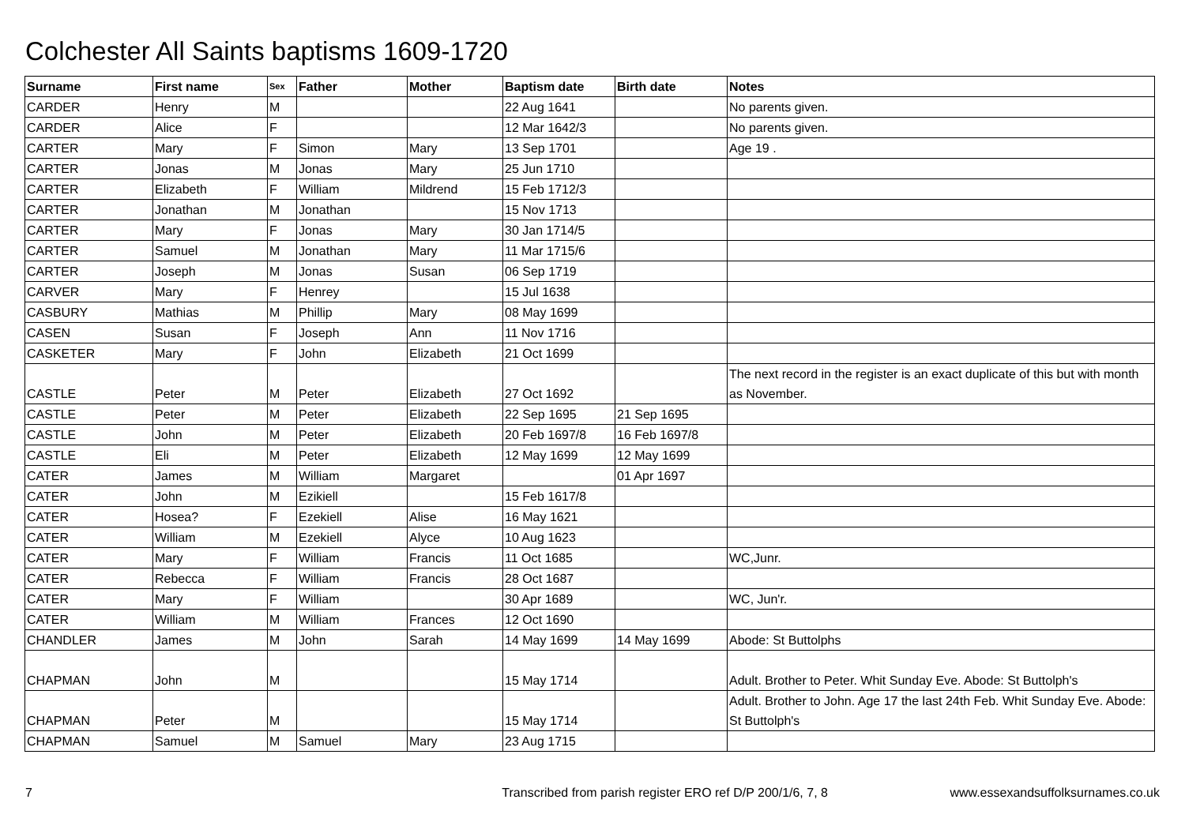Colchester All Saints baptisms 1609-1720
| Surname | First name | Sex | Father | Mother | Baptism date | Birth date | Notes |
| --- | --- | --- | --- | --- | --- | --- | --- |
| CARDER | Henry | M | | | 22 Aug 1641 | | No parents given. |
| CARDER | Alice | F | | | 12 Mar 1642/3 | | No parents given. |
| CARTER | Mary | F | Simon | Mary | 13 Sep 1701 | | Age 19 . |
| CARTER | Jonas | M | Jonas | Mary | 25 Jun 1710 | | |
| CARTER | Elizabeth | F | William | Mildrend | 15 Feb 1712/3 | | |
| CARTER | Jonathan | M | Jonathan | | 15 Nov 1713 | | |
| CARTER | Mary | F | Jonas | Mary | 30 Jan 1714/5 | | |
| CARTER | Samuel | M | Jonathan | Mary | 11 Mar 1715/6 | | |
| CARTER | Joseph | M | Jonas | Susan | 06 Sep 1719 | | |
| CARVER | Mary | F | Henrey | | 15 Jul 1638 | | |
| CASBURY | Mathias | M | Phillip | Mary | 08 May 1699 | | |
| CASEN | Susan | F | Joseph | Ann | 11 Nov 1716 | | |
| CASKETER | Mary | F | John | Elizabeth | 21 Oct 1699 | | |
| CASTLE | Peter | M | Peter | Elizabeth | 27 Oct 1692 | | The next record in the register is an exact duplicate of this but with month as November. |
| CASTLE | Peter | M | Peter | Elizabeth | 22 Sep 1695 | 21 Sep 1695 | |
| CASTLE | John | M | Peter | Elizabeth | 20 Feb 1697/8 | 16 Feb 1697/8 | |
| CASTLE | Eli | M | Peter | Elizabeth | 12 May 1699 | 12 May 1699 | |
| CATER | James | M | William | Margaret | | 01 Apr 1697 | |
| CATER | John | M | Ezikiell | | 15 Feb 1617/8 | | |
| CATER | Hosea? | F | Ezekiell | Alise | 16 May 1621 | | |
| CATER | William | M | Ezekiell | Alyce | 10 Aug 1623 | | |
| CATER | Mary | F | William | Francis | 11 Oct 1685 | | WC,Junr. |
| CATER | Rebecca | F | William | Francis | 28 Oct 1687 | | |
| CATER | Mary | F | William | | 30 Apr 1689 | | WC, Jun'r. |
| CATER | William | M | William | Frances | 12 Oct 1690 | | |
| CHANDLER | James | M | John | Sarah | 14 May 1699 | 14 May 1699 | Abode: St Buttolphs |
| CHAPMAN | John | M | | | 15 May 1714 | | Adult. Brother to Peter. Whit Sunday Eve. Abode: St Buttolph's |
| CHAPMAN | Peter | M | | | 15 May 1714 | | Adult. Brother to John. Age 17 the last 24th Feb. Whit Sunday Eve. Abode: St Buttolph's |
| CHAPMAN | Samuel | M | Samuel | Mary | 23 Aug 1715 | | |
7 Transcribed from parish register ERO ref D/P 200/1/6, 7, 8 www.essexandsuffolksurnames.co.uk